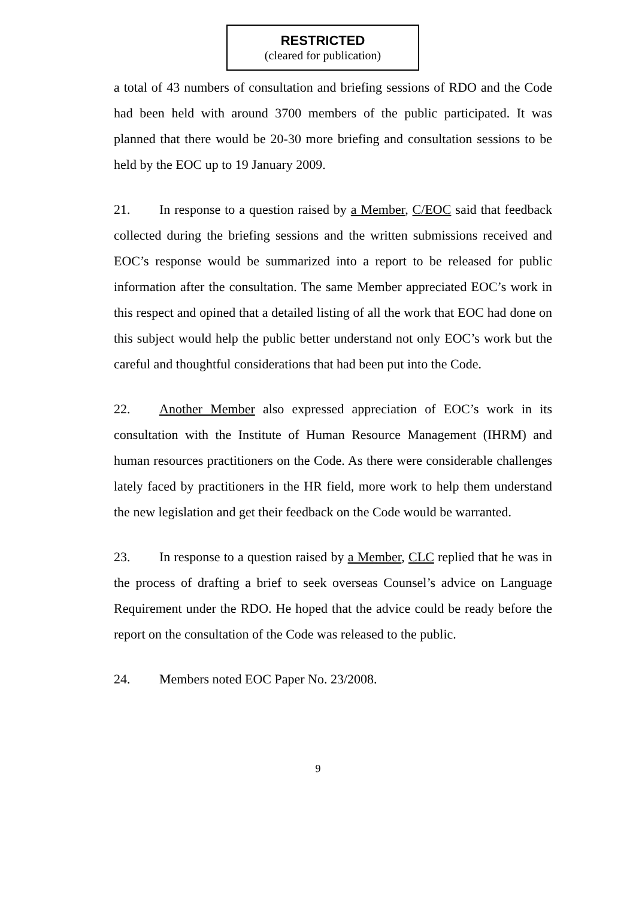RESTRICTED
(cleared for publication)
a total of 43 numbers of consultation and briefing sessions of RDO and the Code had been held with around 3700 members of the public participated. It was planned that there would be 20-30 more briefing and consultation sessions to be held by the EOC up to 19 January 2009.
21. In response to a question raised by a Member, C/EOC said that feedback collected during the briefing sessions and the written submissions received and EOC’s response would be summarized into a report to be released for public information after the consultation. The same Member appreciated EOC’s work in this respect and opined that a detailed listing of all the work that EOC had done on this subject would help the public better understand not only EOC’s work but the careful and thoughtful considerations that had been put into the Code.
22. Another Member also expressed appreciation of EOC’s work in its consultation with the Institute of Human Resource Management (IHRM) and human resources practitioners on the Code. As there were considerable challenges lately faced by practitioners in the HR field, more work to help them understand the new legislation and get their feedback on the Code would be warranted.
23. In response to a question raised by a Member, CLC replied that he was in the process of drafting a brief to seek overseas Counsel’s advice on Language Requirement under the RDO. He hoped that the advice could be ready before the report on the consultation of the Code was released to the public.
24. Members noted EOC Paper No. 23/2008.
9